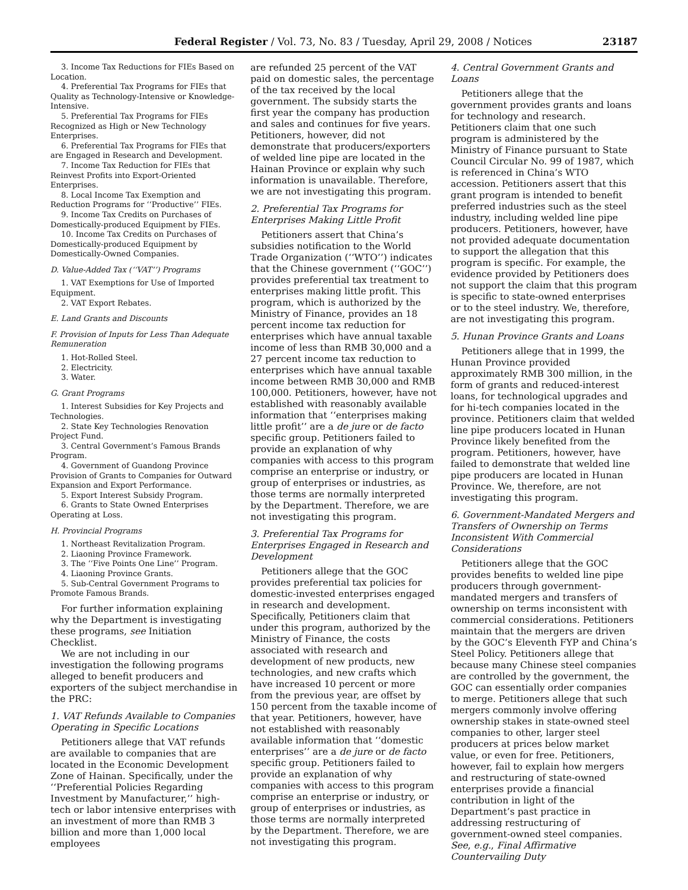Federal Register / Vol. 73, No. 83 / Tuesday, April 29, 2008 / Notices 23187
3. Income Tax Reductions for FIEs Based on Location.
4. Preferential Tax Programs for FIEs that Quality as Technology-Intensive or Knowledge-Intensive.
5. Preferential Tax Programs for FIEs Recognized as High or New Technology Enterprises.
6. Preferential Tax Programs for FIEs that are Engaged in Research and Development.
7. Income Tax Reduction for FIEs that Reinvest Profits into Export-Oriented Enterprises.
8. Local Income Tax Exemption and Reduction Programs for ‘‘Productive’’ FIEs.
9. Income Tax Credits on Purchases of Domestically-produced Equipment by FIEs.
10. Income Tax Credits on Purchases of Domestically-produced Equipment by Domestically-Owned Companies.
D. Value-Added Tax (‘‘VAT’’) Programs
1. VAT Exemptions for Use of Imported Equipment.
2. VAT Export Rebates.
E. Land Grants and Discounts
F. Provision of Inputs for Less Than Adequate Remuneration
1. Hot-Rolled Steel.
2. Electricity.
3. Water.
G. Grant Programs
1. Interest Subsidies for Key Projects and Technologies.
2. State Key Technologies Renovation Project Fund.
3. Central Government’s Famous Brands Program.
4. Government of Guandong Province Provision of Grants to Companies for Outward Expansion and Export Performance.
5. Export Interest Subsidy Program.
6. Grants to State Owned Enterprises Operating at Loss.
H. Provincial Programs
1. Northeast Revitalization Program.
2. Liaoning Province Framework.
3. The ‘‘Five Points One Line’’ Program.
4. Liaoning Province Grants.
5. Sub-Central Government Programs to Promote Famous Brands.
For further information explaining why the Department is investigating these programs, see Initiation Checklist.
We are not including in our investigation the following programs alleged to benefit producers and exporters of the subject merchandise in the PRC:
1. VAT Refunds Available to Companies Operating in Specific Locations
Petitioners allege that VAT refunds are available to companies that are located in the Economic Development Zone of Hainan. Specifically, under the ‘‘Preferential Policies Regarding Investment by Manufacturer,’’ high-tech or labor intensive enterprises with an investment of more than RMB 3 billion and more than 1,000 local employees
are refunded 25 percent of the VAT paid on domestic sales, the percentage of the tax received by the local government. The subsidy starts the first year the company has production and sales and continues for five years. Petitioners, however, did not demonstrate that producers/exporters of welded line pipe are located in the Hainan Province or explain why such information is unavailable. Therefore, we are not investigating this program.
2. Preferential Tax Programs for Enterprises Making Little Profit
Petitioners assert that China’s subsidies notification to the World Trade Organization (‘‘WTO’’) indicates that the Chinese government (‘‘GOC’’) provides preferential tax treatment to enterprises making little profit. This program, which is authorized by the Ministry of Finance, provides an 18 percent income tax reduction for enterprises which have annual taxable income of less than RMB 30,000 and a 27 percent income tax reduction to enterprises which have annual taxable income between RMB 30,000 and RMB 100,000. Petitioners, however, have not established with reasonably available information that ‘‘enterprises making little profit’’ are a de jure or de facto specific group. Petitioners failed to provide an explanation of why companies with access to this program comprise an enterprise or industry, or group of enterprises or industries, as those terms are normally interpreted by the Department. Therefore, we are not investigating this program.
3. Preferential Tax Programs for Enterprises Engaged in Research and Development
Petitioners allege that the GOC provides preferential tax policies for domestic-invested enterprises engaged in research and development. Specifically, Petitioners claim that under this program, authorized by the Ministry of Finance, the costs associated with research and development of new products, new technologies, and new crafts which have increased 10 percent or more from the previous year, are offset by 150 percent from the taxable income of that year. Petitioners, however, have not established with reasonably available information that ‘‘domestic enterprises’’ are a de jure or de facto specific group. Petitioners failed to provide an explanation of why companies with access to this program comprise an enterprise or industry, or group of enterprises or industries, as those terms are normally interpreted by the Department. Therefore, we are not investigating this program.
4. Central Government Grants and Loans
Petitioners allege that the government provides grants and loans for technology and research. Petitioners claim that one such program is administered by the Ministry of Finance pursuant to State Council Circular No. 99 of 1987, which is referenced in China’s WTO accession. Petitioners assert that this grant program is intended to benefit preferred industries such as the steel industry, including welded line pipe producers. Petitioners, however, have not provided adequate documentation to support the allegation that this program is specific. For example, the evidence provided by Petitioners does not support the claim that this program is specific to state-owned enterprises or to the steel industry. We, therefore, are not investigating this program.
5. Hunan Province Grants and Loans
Petitioners allege that in 1999, the Hunan Province provided approximately RMB 300 million, in the form of grants and reduced-interest loans, for technological upgrades and for hi-tech companies located in the province. Petitioners claim that welded line pipe producers located in Hunan Province likely benefited from the program. Petitioners, however, have failed to demonstrate that welded line pipe producers are located in Hunan Province. We, therefore, are not investigating this program.
6. Government-Mandated Mergers and Transfers of Ownership on Terms Inconsistent With Commercial Considerations
Petitioners allege that the GOC provides benefits to welded line pipe producers through government-mandated mergers and transfers of ownership on terms inconsistent with commercial considerations. Petitioners maintain that the mergers are driven by the GOC’s Eleventh FYP and China’s Steel Policy. Petitioners allege that because many Chinese steel companies are controlled by the government, the GOC can essentially order companies to merge. Petitioners allege that such mergers commonly involve offering ownership stakes in state-owned steel companies to other, larger steel producers at prices below market value, or even for free. Petitioners, however, fail to explain how mergers and restructuring of state-owned enterprises provide a financial contribution in light of the Department’s past practice in addressing restructuring of government-owned steel companies. See, e.g., Final Affirmative Countervailing Duty